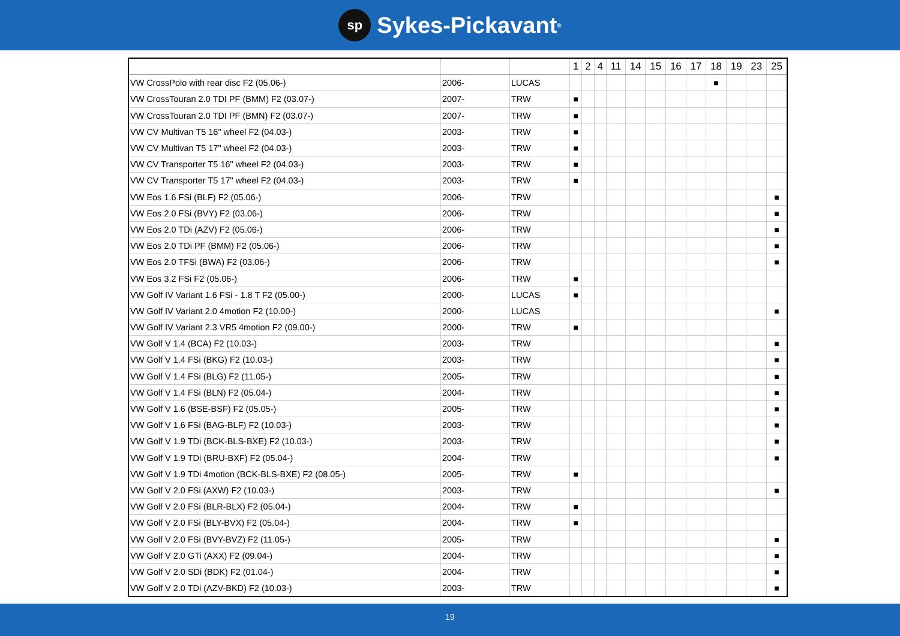sp
Sykes-Pickavant ®
| | | | 1 | 2 | 4 | 11 | 14 | 15 | 16 | 17 | 18 | 19 | 23 | 25 |
| --- | --- | --- | --- | --- | --- | --- | --- | --- | --- | --- | --- | --- | --- | --- |
| VW CrossPolo with rear disc F2 (05.06-) | 2006- | LUCAS | | | | | | | | | ■ | | | |
| VW CrossTouran 2.0 TDI PF (BMM) F2 (03.07-) | 2007- | TRW | ■ | | | | | | | | | | | |
| VW CrossTouran 2.0 TDI PF (BMN) F2 (03.07-) | 2007- | TRW | ■ | | | | | | | | | | | |
| VW CV Multivan T5 16" wheel F2 (04.03-) | 2003- | TRW | ■ | | | | | | | | | | | |
| VW CV Multivan T5 17" wheel F2 (04.03-) | 2003- | TRW | ■ | | | | | | | | | | | |
| VW CV Transporter T5 16" wheel F2 (04.03-) | 2003- | TRW | ■ | | | | | | | | | | | |
| VW CV Transporter T5 17" wheel F2 (04.03-) | 2003- | TRW | ■ | | | | | | | | | | | |
| VW Eos 1.6 FSi (BLF) F2 (05.06-) | 2006- | TRW | | | | | | | | | | | | ■ |
| VW Eos 2.0 FSi (BVY) F2 (03.06-) | 2006- | TRW | | | | | | | | | | | | ■ |
| VW Eos 2.0 TDi (AZV) F2 (05.06-) | 2006- | TRW | | | | | | | | | | | | ■ |
| VW Eos 2.0 TDi PF (BMM) F2 (05.06-) | 2006- | TRW | | | | | | | | | | | | ■ |
| VW Eos 2.0 TFSi (BWA) F2 (03.06-) | 2006- | TRW | | | | | | | | | | | | ■ |
| VW Eos 3.2 FSi F2 (05.06-) | 2006- | TRW | ■ | | | | | | | | | | | |
| VW Golf IV Variant 1.6 FSi - 1.8 T F2 (05.00-) | 2000- | LUCAS | ■ | | | | | | | | | | | |
| VW Golf IV Variant 2.0 4motion F2 (10.00-) | 2000- | LUCAS | | | | | | | | | | | | ■ |
| VW Golf IV Variant 2.3 VR5 4motion F2 (09.00-) | 2000- | TRW | ■ | | | | | | | | | | | |
| VW Golf V 1.4 (BCA) F2 (10.03-) | 2003- | TRW | | | | | | | | | | | | ■ |
| VW Golf V 1.4 FSi (BKG) F2 (10.03-) | 2003- | TRW | | | | | | | | | | | | ■ |
| VW Golf V 1.4 FSi (BLG) F2 (11.05-) | 2005- | TRW | | | | | | | | | | | | ■ |
| VW Golf V 1.4 FSi (BLN) F2 (05.04-) | 2004- | TRW | | | | | | | | | | | | ■ |
| VW Golf V 1.6 (BSE-BSF) F2 (05.05-) | 2005- | TRW | | | | | | | | | | | | ■ |
| VW Golf V 1.6 FSi (BAG-BLF) F2 (10.03-) | 2003- | TRW | | | | | | | | | | | | ■ |
| VW Golf V 1.9 TDi (BCK-BLS-BXE) F2 (10.03-) | 2003- | TRW | | | | | | | | | | | | ■ |
| VW Golf V 1.9 TDi (BRU-BXF) F2 (05.04-) | 2004- | TRW | | | | | | | | | | | | ■ |
| VW Golf V 1.9 TDi 4motion (BCK-BLS-BXE) F2 (08.05-) | 2005- | TRW | ■ | | | | | | | | | | | |
| VW Golf V 2.0 FSi (AXW) F2 (10.03-) | 2003- | TRW | | | | | | | | | | | | ■ |
| VW Golf V 2.0 FSi (BLR-BLX) F2 (05.04-) | 2004- | TRW | ■ | | | | | | | | | | | |
| VW Golf V 2.0 FSi (BLY-BVX) F2 (05.04-) | 2004- | TRW | ■ | | | | | | | | | | | |
| VW Golf V 2.0 FSi (BVY-BVZ) F2 (11.05-) | 2005- | TRW | | | | | | | | | | | | ■ |
| VW Golf V 2.0 GTi (AXX) F2 (09.04-) | 2004- | TRW | | | | | | | | | | | | ■ |
| VW Golf V 2.0 SDi (BDK) F2 (01.04-) | 2004- | TRW | | | | | | | | | | | | ■ |
| VW Golf V 2.0 TDi (AZV-BKD) F2 (10.03-) | 2003- | TRW | | | | | | | | | | | | ■ |
19